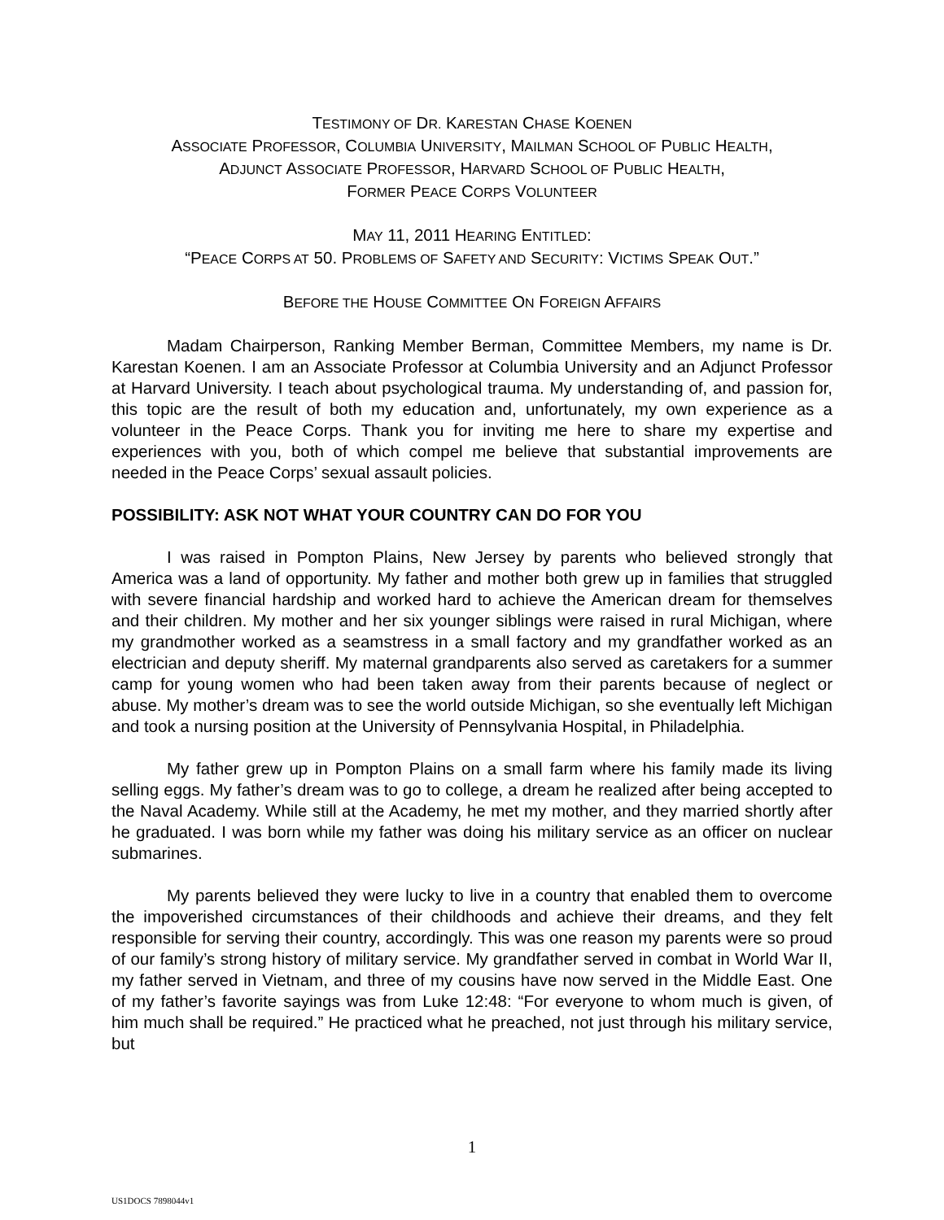TESTIMONY OF DR. KARESTAN CHASE KOENEN
ASSOCIATE PROFESSOR, COLUMBIA UNIVERSITY, MAILMAN SCHOOL OF PUBLIC HEALTH,
ADJUNCT ASSOCIATE PROFESSOR, HARVARD SCHOOL OF PUBLIC HEALTH,
FORMER PEACE CORPS VOLUNTEER
MAY 11, 2011 HEARING ENTITLED:
“PEACE CORPS AT 50. PROBLEMS OF SAFETY AND SECURITY: VICTIMS SPEAK OUT.”
BEFORE THE HOUSE COMMITTEE ON FOREIGN AFFAIRS
Madam Chairperson, Ranking Member Berman, Committee Members, my name is Dr. Karestan Koenen. I am an Associate Professor at Columbia University and an Adjunct Professor at Harvard University. I teach about psychological trauma. My understanding of, and passion for, this topic are the result of both my education and, unfortunately, my own experience as a volunteer in the Peace Corps. Thank you for inviting me here to share my expertise and experiences with you, both of which compel me believe that substantial improvements are needed in the Peace Corps’ sexual assault policies.
POSSIBILITY: ASK NOT WHAT YOUR COUNTRY CAN DO FOR YOU
I was raised in Pompton Plains, New Jersey by parents who believed strongly that America was a land of opportunity. My father and mother both grew up in families that struggled with severe financial hardship and worked hard to achieve the American dream for themselves and their children. My mother and her six younger siblings were raised in rural Michigan, where my grandmother worked as a seamstress in a small factory and my grandfather worked as an electrician and deputy sheriff. My maternal grandparents also served as caretakers for a summer camp for young women who had been taken away from their parents because of neglect or abuse. My mother’s dream was to see the world outside Michigan, so she eventually left Michigan and took a nursing position at the University of Pennsylvania Hospital, in Philadelphia.
My father grew up in Pompton Plains on a small farm where his family made its living selling eggs. My father’s dream was to go to college, a dream he realized after being accepted to the Naval Academy. While still at the Academy, he met my mother, and they married shortly after he graduated. I was born while my father was doing his military service as an officer on nuclear submarines.
My parents believed they were lucky to live in a country that enabled them to overcome the impoverished circumstances of their childhoods and achieve their dreams, and they felt responsible for serving their country, accordingly. This was one reason my parents were so proud of our family’s strong history of military service. My grandfather served in combat in World War II, my father served in Vietnam, and three of my cousins have now served in the Middle East. One of my father’s favorite sayings was from Luke 12:48: “For everyone to whom much is given, of him much shall be required.” He practiced what he preached, not just through his military service, but
1
US1DOCS 7898044v1